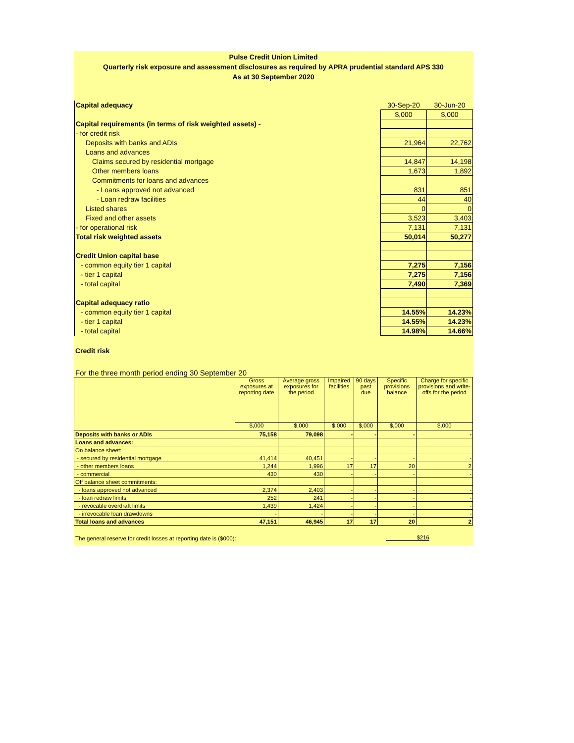Pulse Credit Union Limited
Quarterly risk exposure and assessment disclosures as required by APRA prudential standard APS 330
As at 30 September 2020
| Capital adequacy | 30-Sep-20 | 30-Jun-20 |
| | $,000 | $,000 |
| Capital requirements (in terms of risk weighted assets) - | | |
| - for credit risk | | |
| Deposits with banks and ADIs | 21,964 | 22,762 |
| Loans and advances | | |
| Claims secured by residential mortgage | 14,847 | 14,198 |
| Other members loans | 1,673 | 1,892 |
| Commitments for loans and advances | | |
| - Loans approved not advanced | 831 | 851 |
| - Loan redraw facilities | 44 | 40 |
| Listed shares | 0 | 0 |
| Fixed and other assets | 3,523 | 3,403 |
| - for operational risk | 7,131 | 7,131 |
| Total risk weighted assets | 50,014 | 50,277 |
| Credit Union capital base | | |
| - common equity tier 1 capital | 7,275 | 7,156 |
| - tier 1 capital | 7,275 | 7,156 |
| - total capital | 7,490 | 7,369 |
| Capital adequacy ratio | | |
| - common equity tier 1 capital | 14.55% | 14.23% |
| - tier 1 capital | 14.55% | 14.23% |
| - total capital | 14.98% | 14.66% |
Credit risk
For the three month period ending 30 September 20
| | Gross exposures at reporting date | Average gross exposures for the period | Impaired facilities | 90 days past due | Specific provisions balance | Charge for specific provisions and write-offs for the period |
| --- | --- | --- | --- | --- | --- | --- |
| | $,000 | $,000 | $,000 | $,000 | $,000 | $,000 |
| Deposits with banks or ADIs | 75,158 | 79,098 | - | - | - | - |
| Loans and advances: | | | | | | |
| On balance sheet: | | | | | | |
| - secured by residential mortgage | 41,414 | 40,451 | - | - | - | - |
| - other members loans | 1,244 | 1,996 | 17 | 17 | 20 | 2 |
| - commercial | 430 | 430 | - | - | - | - |
| Off balance sheet commitments: | | | | | | |
| - loans approved not advanced | 2,374 | 2,403 | - | - | - | - |
| - loan redraw limits | 252 | 241 | - | - | - | - |
| - revocable overdraft limits | 1,439 | 1,424 | - | - | - | - |
| - irrevocable loan drawdowns | - | - | - | - | - | - |
| Total loans and advances | 47,151 | 46,945 | 17 | 17 | 20 | 2 |
The general reserve for credit losses at reporting date is ($000):
$216